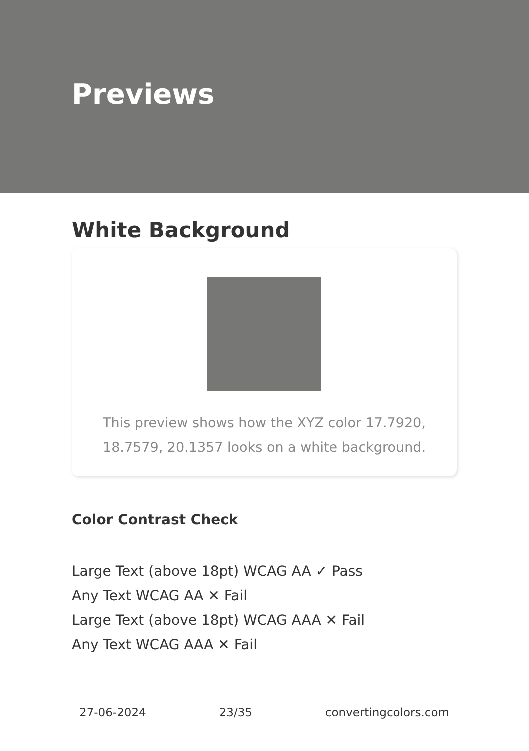Previews
White Background
This preview shows how the XYZ color 17.7920, 18.7579, 20.1357 looks on a white background.
Color Contrast Check
Large Text (above 18pt) WCAG AA ✓ Pass
Any Text WCAG AA ✕ Fail
Large Text (above 18pt) WCAG AAA ✕ Fail
Any Text WCAG AAA ✕ Fail
27-06-2024 23/35 convertingcolors.com